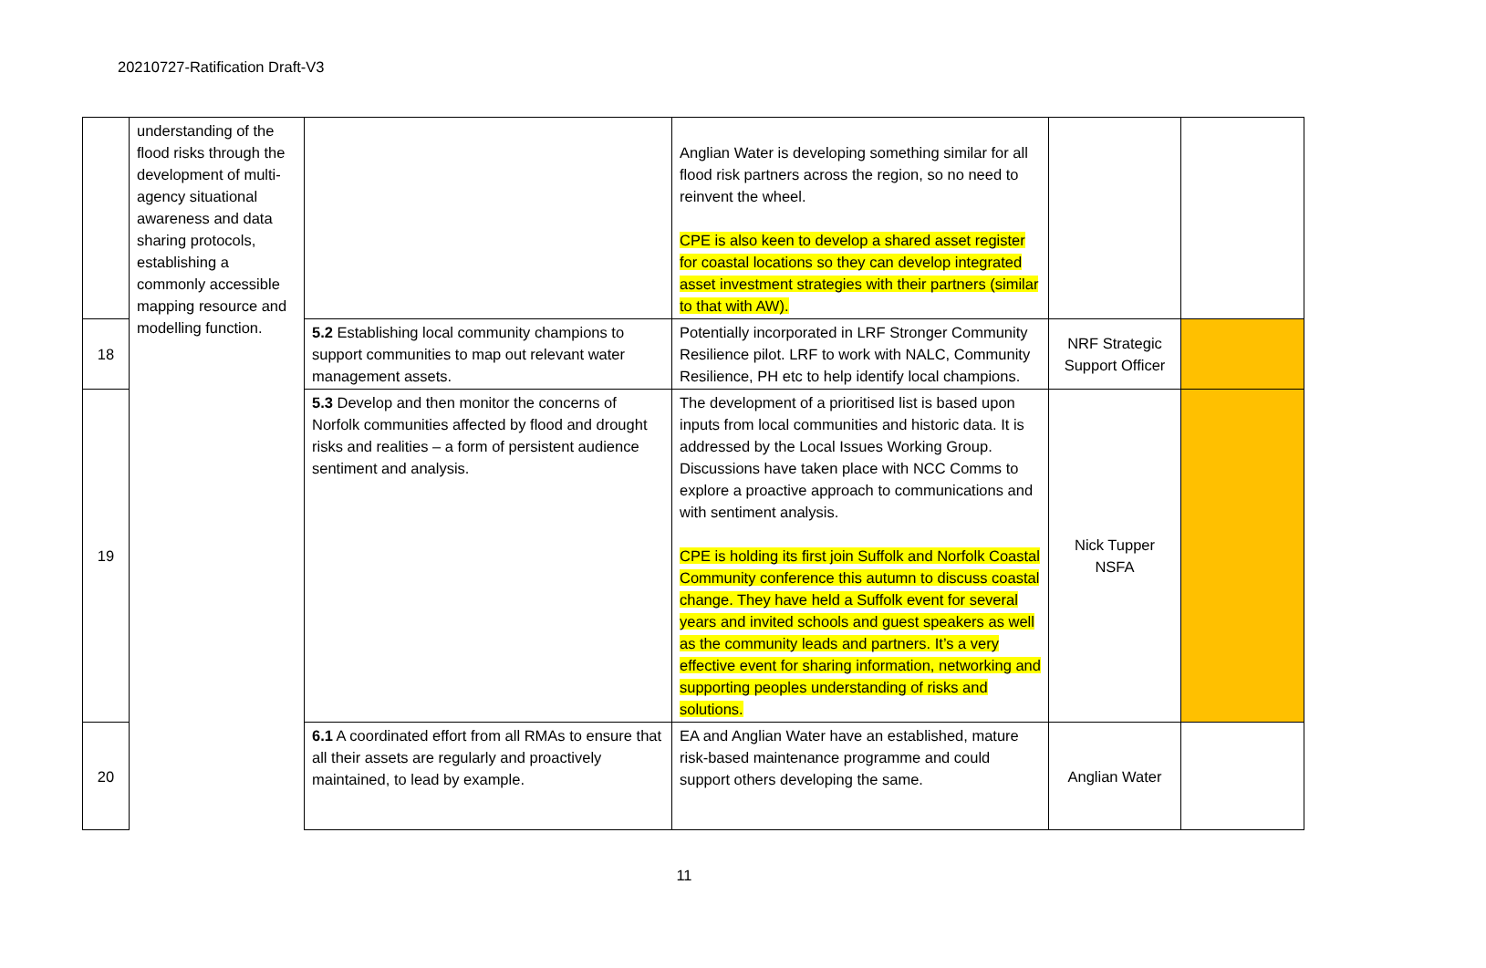20210727-Ratification Draft-V3
| | understanding of the flood risks through the development of multi-agency situational awareness and data sharing protocols, establishing a commonly accessible mapping resource and modelling function. | | Anglian Water is developing something similar for all flood risk partners across the region, so no need to reinvent the wheel. CPE is also keen to develop a shared asset register for coastal locations so they can develop integrated asset investment strategies with their partners (similar to that with AW). | | |
| 18 | | 5.2 Establishing local community champions to support communities to map out relevant water management assets. | Potentially incorporated in LRF Stronger Community Resilience pilot. LRF to work with NALC, Community Resilience, PH etc to help identify local champions. | NRF Strategic Support Officer | |
| 19 | | 5.3 Develop and then monitor the concerns of Norfolk communities affected by flood and drought risks and realities – a form of persistent audience sentiment and analysis. | The development of a prioritised list is based upon inputs from local communities and historic data. It is addressed by the Local Issues Working Group. Discussions have taken place with NCC Comms to explore a proactive approach to communications and with sentiment analysis. CPE is holding its first join Suffolk and Norfolk Coastal Community conference this autumn to discuss coastal change. They have held a Suffolk event for several years and invited schools and guest speakers as well as the community leads and partners. It’s a very effective event for sharing information, networking and supporting peoples understanding of risks and solutions. | Nick Tupper NSFA | |
| 20 | | 6.1 A coordinated effort from all RMAs to ensure that all their assets are regularly and proactively maintained, to lead by example. | EA and Anglian Water have an established, mature risk-based maintenance programme and could support others developing the same. | Anglian Water | |
11